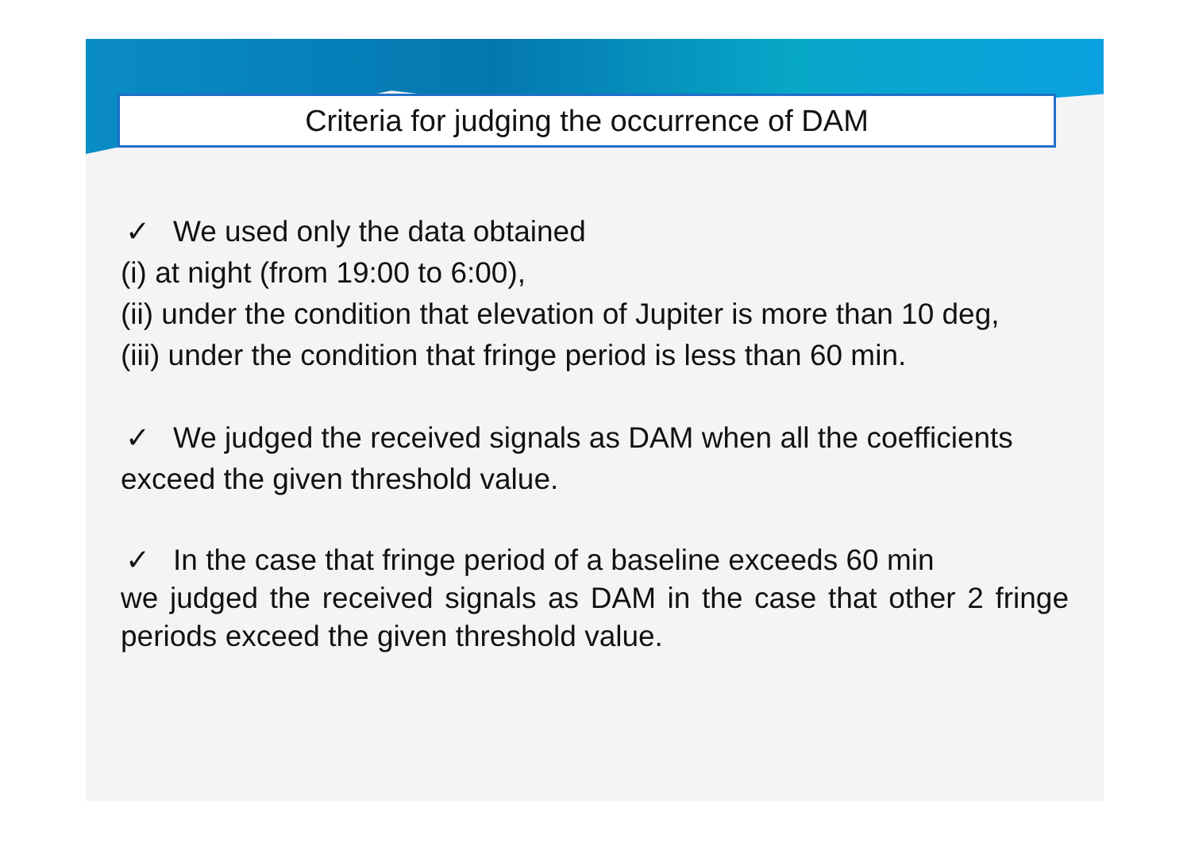Criteria for judging the occurrence of DAM
✓ We used only the data obtained
(i) at night (from 19:00 to 6:00),
(ii) under the condition that elevation of Jupiter is more than 10 deg,
(iii) under the condition that fringe period is less than 60 min.
✓ We judged the received signals as DAM when all the coefficients exceed the given threshold value.
✓ In the case that fringe period of a baseline exceeds 60 min
we judged the received signals as DAM in the case that other 2 fringe periods exceed the given threshold value.